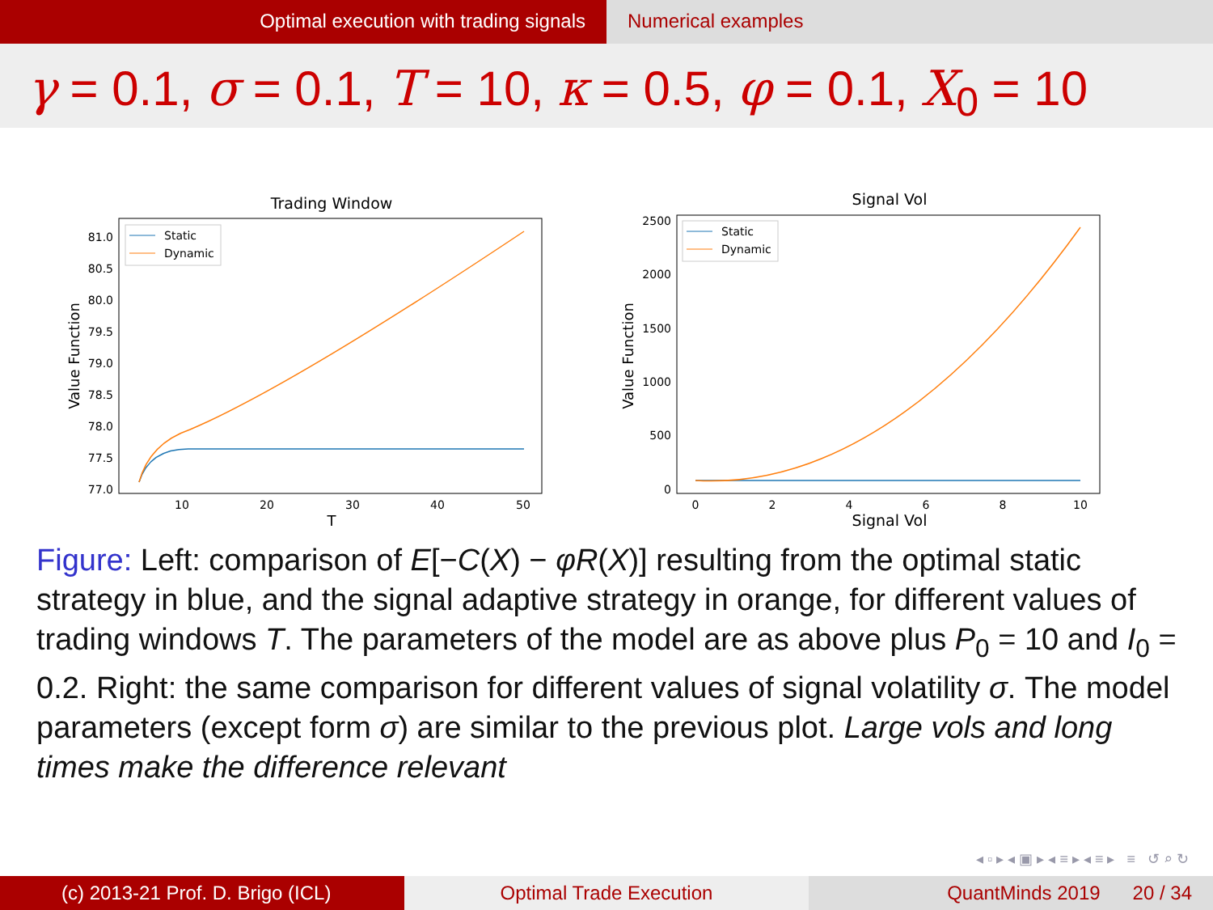Optimal execution with trading signals Numerical examples
γ = 0.1, σ = 0.1, T = 10, κ = 0.5, φ = 0.1, X<sub>0</sub> = 10
Trading Window
81.0
80.5
80.0
79.5
79.0
78.5
78.0
77.5
77.0
10
20
30
40
50
T
Value Function
Static
Dynamic
Signal Vol
2500
2000
1500
1000
500
0
0
2
4
6
8
10
Signal Vol
Value Function
Static
Dynamic
Figure: Left: comparison of E[−C(X) − φR(X)] resulting from the optimal static strategy in blue, and the signal adaptive strategy in orange, for different values of trading windows T. The parameters of the model are as above plus P<sub>0</sub> = 10 and I<sub>0</sub> = 0.2. Right: the same comparison for different values of signal volatility σ. The model parameters (except form σ) are similar to the previous plot. Large vols and long times make the difference relevant
◂ ▫ ▸ ◂ ▣ ▸ ◂ ≡ ▸ ◂ ≡ ▸ ≡ ↺ ⌕ ↻
(c) 2013-21 Prof. D. Brigo (ICL) Optimal Trade Execution QuantMinds 2019 20 / 34